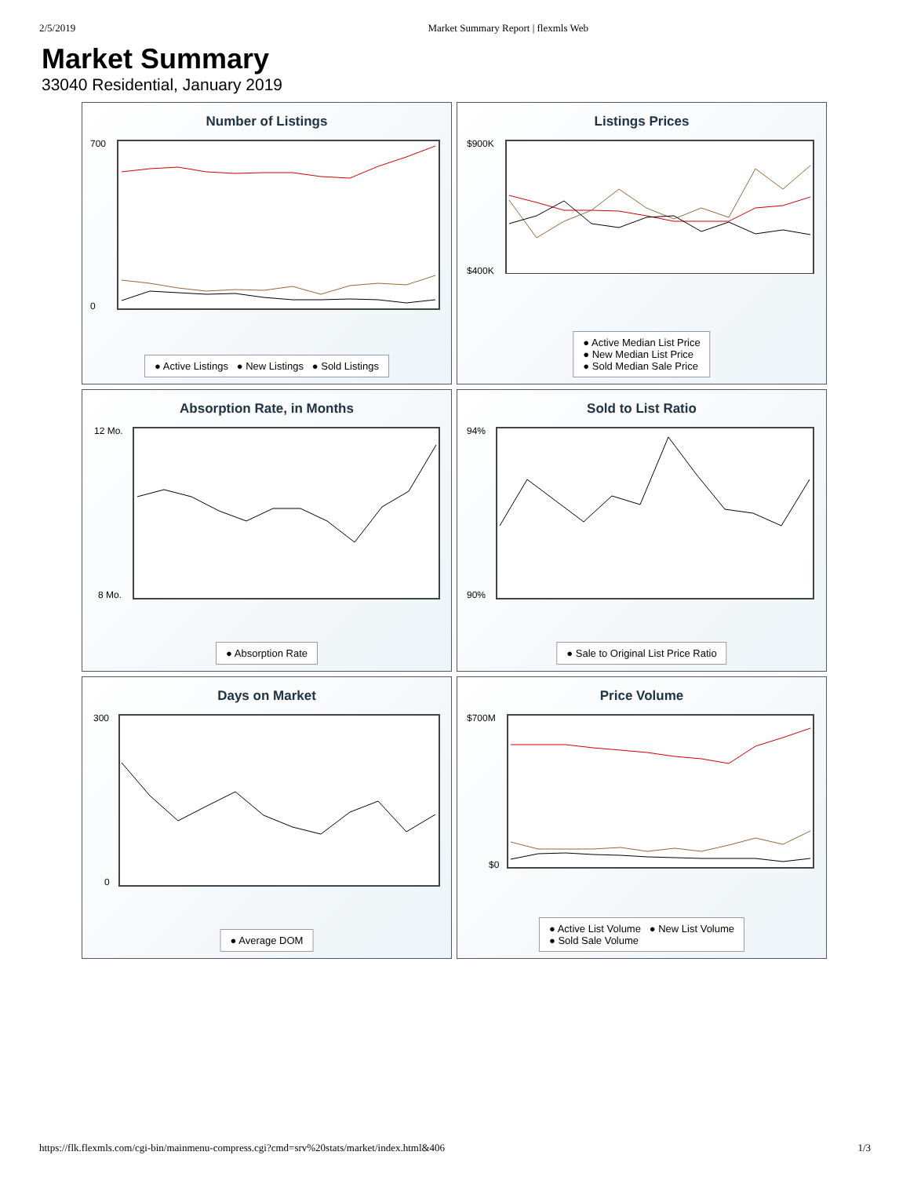2/5/2019 Market Summary Report | flexmls Web
Market Summary
33040 Residential, January 2019
Number of Listings
700
0
● Active Listings ● New Listings ● Sold Listings
Listings Prices
$900K
$400K
● Active Median List Price
● New Median List Price
● Sold Median Sale Price
Absorption Rate, in Months
12 Mo.
8 Mo.
● Absorption Rate
Sold to List Ratio
94%
90%
● Sale to Original List Price Ratio
Days on Market
300
0
● Average DOM
Price Volume
$700M
$0
● Active List Volume ● New List Volume
● Sold Sale Volume
https://flk.flexmls.com/cgi-bin/mainmenu-compress.cgi?cmd=srv%20stats/market/index.html&406 1/3